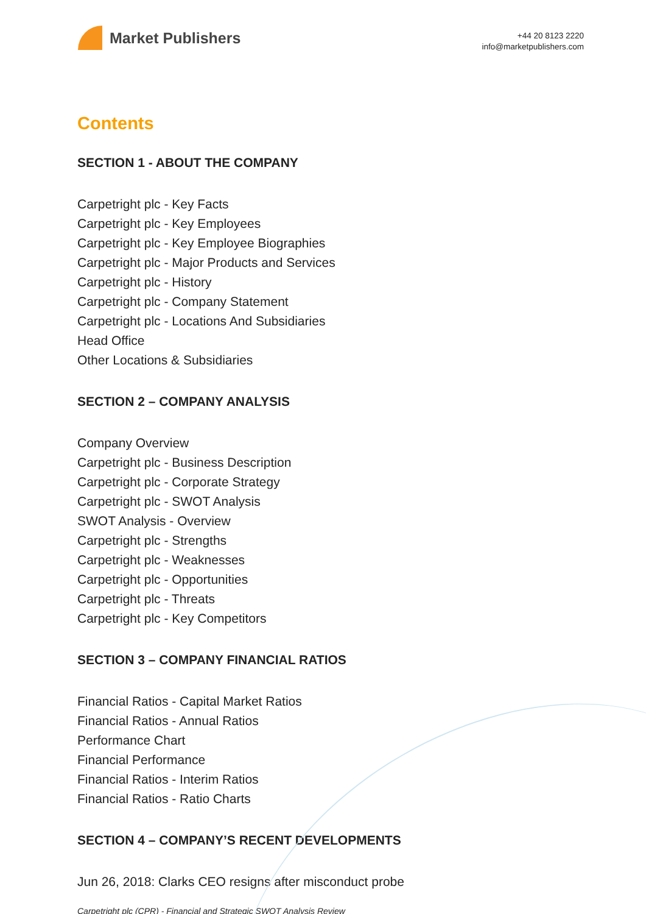Market Publishers
+44 20 8123 2220
info@marketpublishers.com
Contents
SECTION 1 - ABOUT THE COMPANY
Carpetright plc - Key Facts
Carpetright plc - Key Employees
Carpetright plc - Key Employee Biographies
Carpetright plc - Major Products and Services
Carpetright plc - History
Carpetright plc - Company Statement
Carpetright plc - Locations And Subsidiaries
Head Office
Other Locations & Subsidiaries
SECTION 2 – COMPANY ANALYSIS
Company Overview
Carpetright plc - Business Description
Carpetright plc - Corporate Strategy
Carpetright plc - SWOT Analysis
SWOT Analysis - Overview
Carpetright plc - Strengths
Carpetright plc - Weaknesses
Carpetright plc - Opportunities
Carpetright plc - Threats
Carpetright plc - Key Competitors
SECTION 3 – COMPANY FINANCIAL RATIOS
Financial Ratios - Capital Market Ratios
Financial Ratios - Annual Ratios
Performance Chart
Financial Performance
Financial Ratios - Interim Ratios
Financial Ratios - Ratio Charts
SECTION 4 – COMPANY’S RECENT DEVELOPMENTS
Jun 26, 2018: Clarks CEO resigns after misconduct probe
Carpetright plc (CPR) - Financial and Strategic SWOT Analysis Review